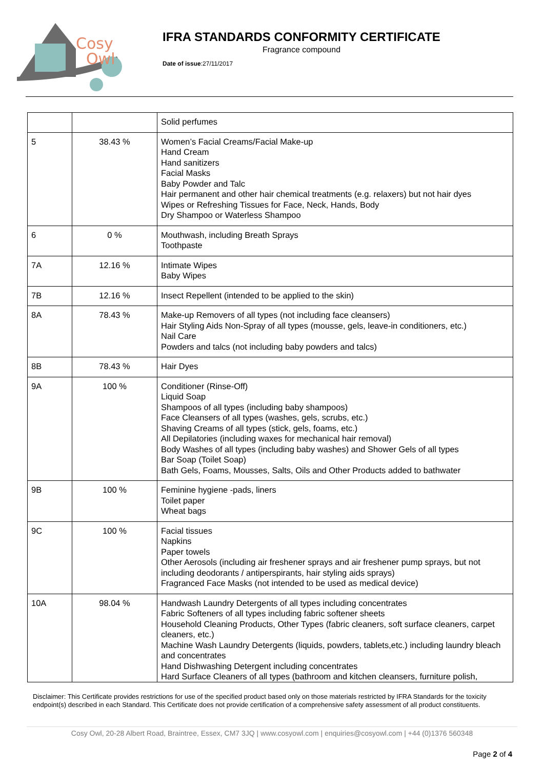Cosy
Owl
IFRA STANDARDS CONFORMITY CERTIFICATE
Fragrance compound
Date of issue:27/11/2017
| | | Solid perfumes |
| 5 | 38.43 % | Women’s Facial Creams/Facial Make-up Hand Cream Hand sanitizers Facial Masks Baby Powder and Talc Hair permanent and other hair chemical treatments (e.g. relaxers) but not hair dyes Wipes or Refreshing Tissues for Face, Neck, Hands, Body Dry Shampoo or Waterless Shampoo |
| 6 | 0 % | Mouthwash, including Breath Sprays Toothpaste |
| 7A | 12.16 % | Intimate Wipes Baby Wipes |
| 7B | 12.16 % | Insect Repellent (intended to be applied to the skin) |
| 8A | 78.43 % | Make-up Removers of all types (not including face cleansers) Hair Styling Aids Non-Spray of all types (mousse, gels, leave-in conditioners, etc.) Nail Care Powders and talcs (not including baby powders and talcs) |
| 8B | 78.43 % | Hair Dyes |
| 9A | 100 % | Conditioner (Rinse-Off) Liquid Soap Shampoos of all types (including baby shampoos) Face Cleansers of all types (washes, gels, scrubs, etc.) Shaving Creams of all types (stick, gels, foams, etc.) All Depilatories (including waxes for mechanical hair removal) Body Washes of all types (including baby washes) and Shower Gels of all types Bar Soap (Toilet Soap) Bath Gels, Foams, Mousses, Salts, Oils and Other Products added to bathwater |
| 9B | 100 % | Feminine hygiene -pads, liners Toilet paper Wheat bags |
| 9C | 100 % | Facial tissues Napkins Paper towels Other Aerosols (including air freshener sprays and air freshener pump sprays, but not including deodorants / antiperspirants, hair styling aids sprays) Fragranced Face Masks (not intended to be used as medical device) |
| 10A | 98.04 % | Handwash Laundry Detergents of all types including concentrates Fabric Softeners of all types including fabric softener sheets Household Cleaning Products, Other Types (fabric cleaners, soft surface cleaners, carpet cleaners, etc.) Machine Wash Laundry Detergents (liquids, powders, tablets,etc.) including laundry bleach and concentrates Hand Dishwashing Detergent including concentrates Hard Surface Cleaners of all types (bathroom and kitchen cleansers, furniture polish, |
Disclaimer: This Certificate provides restrictions for use of the specified product based only on those materials restricted by IFRA Standards for the toxicity endpoint(s) described in each Standard. This Certificate does not provide certification of a comprehensive safety assessment of all product constituents.
Cosy Owl, 20-28 Albert Road, Braintree, Essex, CM7 3JQ | www.cosyowl.com | enquiries@cosyowl.com | +44 (0)1376 560348
Page 2 of 4